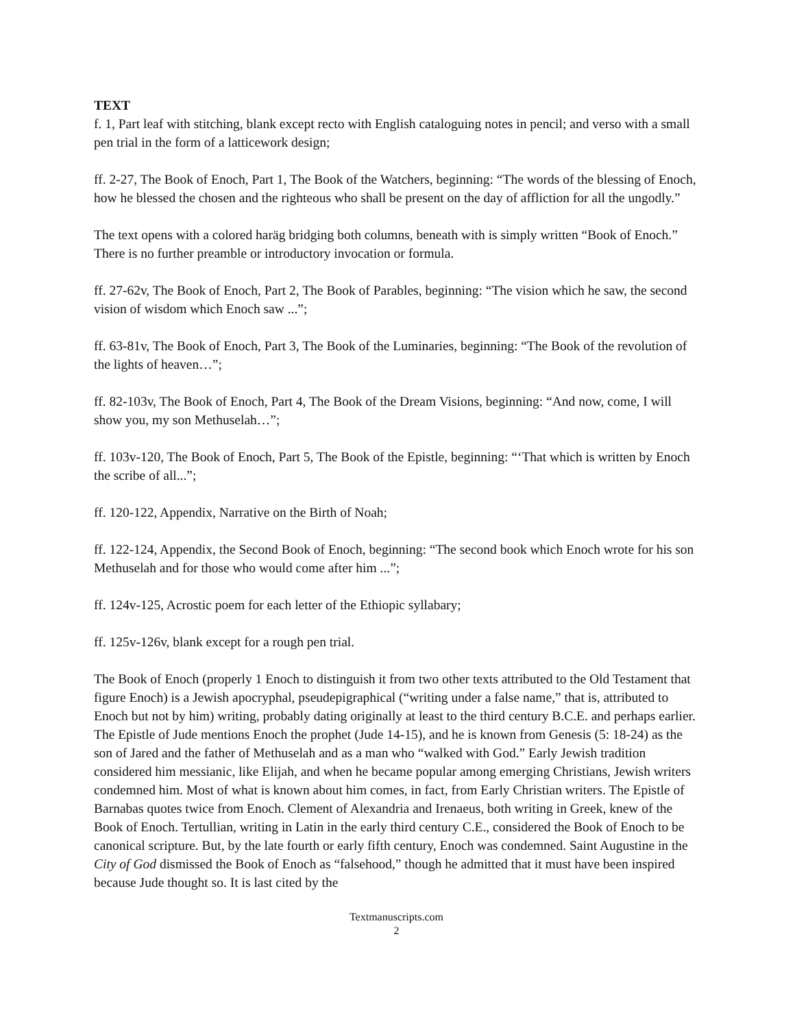TEXT
f. 1, Part leaf with stitching, blank except recto with English cataloguing notes in pencil; and verso with a small pen trial in the form of a latticework design;
ff. 2-27, The Book of Enoch, Part 1, The Book of the Watchers, beginning: “The words of the blessing of Enoch, how he blessed the chosen and the righteous who shall be present on the day of affliction for all the ungodly.”
The text opens with a colored haräg bridging both columns, beneath with is simply written “Book of Enoch.” There is no further preamble or introductory invocation or formula.
ff. 27-62v, The Book of Enoch, Part 2, The Book of Parables, beginning: “The vision which he saw, the second vision of wisdom which Enoch saw ...”;
ff. 63-81v, The Book of Enoch, Part 3, The Book of the Luminaries, beginning: “The Book of the revolution of the lights of heaven…”;
ff. 82-103v, The Book of Enoch, Part 4, The Book of the Dream Visions, beginning: “And now, come, I will show you, my son Methuselah…”;
ff. 103v-120, The Book of Enoch, Part 5, The Book of the Epistle, beginning: “‘That which is written by Enoch the scribe of all...”;
ff. 120-122, Appendix, Narrative on the Birth of Noah;
ff. 122-124, Appendix, the Second Book of Enoch, beginning: “The second book which Enoch wrote for his son Methuselah and for those who would come after him ...”;
ff. 124v-125, Acrostic poem for each letter of the Ethiopic syllabary;
ff. 125v-126v, blank except for a rough pen trial.
The Book of Enoch (properly 1 Enoch to distinguish it from two other texts attributed to the Old Testament that figure Enoch) is a Jewish apocryphal, pseudepigraphical (“writing under a false name,” that is, attributed to Enoch but not by him) writing, probably dating originally at least to the third century B.C.E. and perhaps earlier. The Epistle of Jude mentions Enoch the prophet (Jude 14-15), and he is known from Genesis (5: 18-24) as the son of Jared and the father of Methuselah and as a man who “walked with God.” Early Jewish tradition considered him messianic, like Elijah, and when he became popular among emerging Christians, Jewish writers condemned him. Most of what is known about him comes, in fact, from Early Christian writers. The Epistle of Barnabas quotes twice from Enoch. Clement of Alexandria and Irenaeus, both writing in Greek, knew of the Book of Enoch. Tertullian, writing in Latin in the early third century C.E., considered the Book of Enoch to be canonical scripture. But, by the late fourth or early fifth century, Enoch was condemned. Saint Augustine in the City of God dismissed the Book of Enoch as “falsehood,” though he admitted that it must have been inspired because Jude thought so. It is last cited by the
Textmanuscripts.com
2